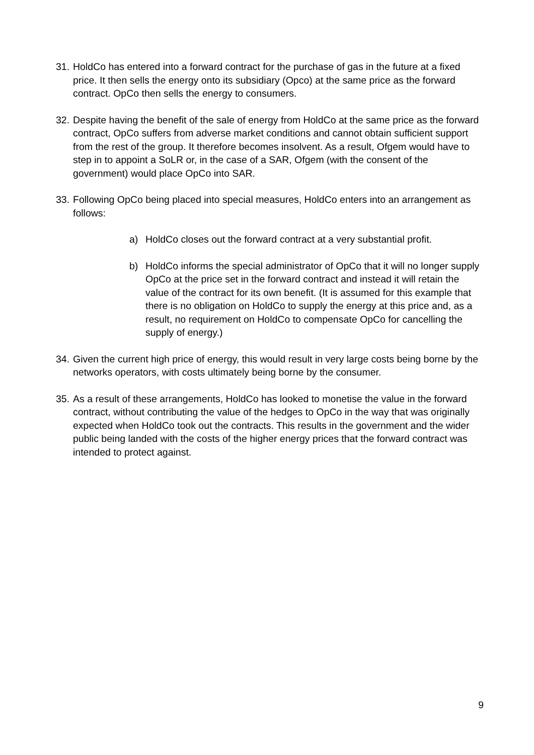31.
HoldCo has entered into a forward contract for the purchase of gas in the future at a fixed price. It then sells the energy onto its subsidiary (Opco) at the same price as the forward contract. OpCo then sells the energy to consumers.
32.
Despite having the benefit of the sale of energy from HoldCo at the same price as the forward contract, OpCo suffers from adverse market conditions and cannot obtain sufficient support from the rest of the group. It therefore becomes insolvent. As a result, Ofgem would have to step in to appoint a SoLR or, in the case of a SAR, Ofgem (with the consent of the government) would place OpCo into SAR.
33.
Following OpCo being placed into special measures, HoldCo enters into an arrangement as follows:
a) HoldCo closes out the forward contract at a very substantial profit.
b) HoldCo informs the special administrator of OpCo that it will no longer supply OpCo at the price set in the forward contract and instead it will retain the value of the contract for its own benefit. (It is assumed for this example that there is no obligation on HoldCo to supply the energy at this price and, as a result, no requirement on HoldCo to compensate OpCo for cancelling the supply of energy.)
34.
Given the current high price of energy, this would result in very large costs being borne by the networks operators, with costs ultimately being borne by the consumer.
35.
As a result of these arrangements, HoldCo has looked to monetise the value in the forward contract, without contributing the value of the hedges to OpCo in the way that was originally expected when HoldCo took out the contracts. This results in the government and the wider public being landed with the costs of the higher energy prices that the forward contract was intended to protect against.
9